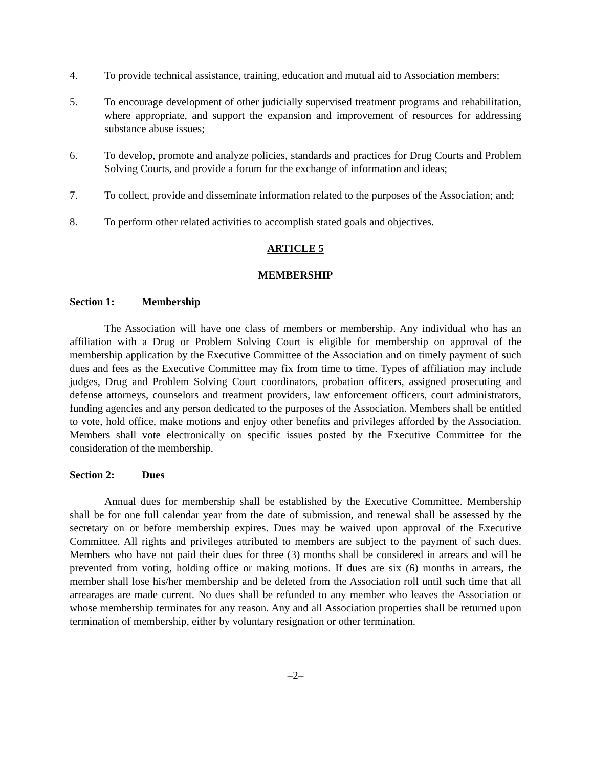4. To provide technical assistance, training, education and mutual aid to Association members;
5. To encourage development of other judicially supervised treatment programs and rehabilitation, where appropriate, and support the expansion and improvement of resources for addressing substance abuse issues;
6. To develop, promote and analyze policies, standards and practices for Drug Courts and Problem Solving Courts, and provide a forum for the exchange of information and ideas;
7. To collect, provide and disseminate information related to the purposes of the Association; and;
8. To perform other related activities to accomplish stated goals and objectives.
ARTICLE 5
MEMBERSHIP
Section 1: Membership
The Association will have one class of members or membership. Any individual who has an affiliation with a Drug or Problem Solving Court is eligible for membership on approval of the membership application by the Executive Committee of the Association and on timely payment of such dues and fees as the Executive Committee may fix from time to time. Types of affiliation may include judges, Drug and Problem Solving Court coordinators, probation officers, assigned prosecuting and defense attorneys, counselors and treatment providers, law enforcement officers, court administrators, funding agencies and any person dedicated to the purposes of the Association. Members shall be entitled to vote, hold office, make motions and enjoy other benefits and privileges afforded by the Association. Members shall vote electronically on specific issues posted by the Executive Committee for the consideration of the membership.
Section 2: Dues
Annual dues for membership shall be established by the Executive Committee. Membership shall be for one full calendar year from the date of submission, and renewal shall be assessed by the secretary on or before membership expires. Dues may be waived upon approval of the Executive Committee. All rights and privileges attributed to members are subject to the payment of such dues. Members who have not paid their dues for three (3) months shall be considered in arrears and will be prevented from voting, holding office or making motions. If dues are six (6) months in arrears, the member shall lose his/her membership and be deleted from the Association roll until such time that all arrearages are made current. No dues shall be refunded to any member who leaves the Association or whose membership terminates for any reason. Any and all Association properties shall be returned upon termination of membership, either by voluntary resignation or other termination.
–2–